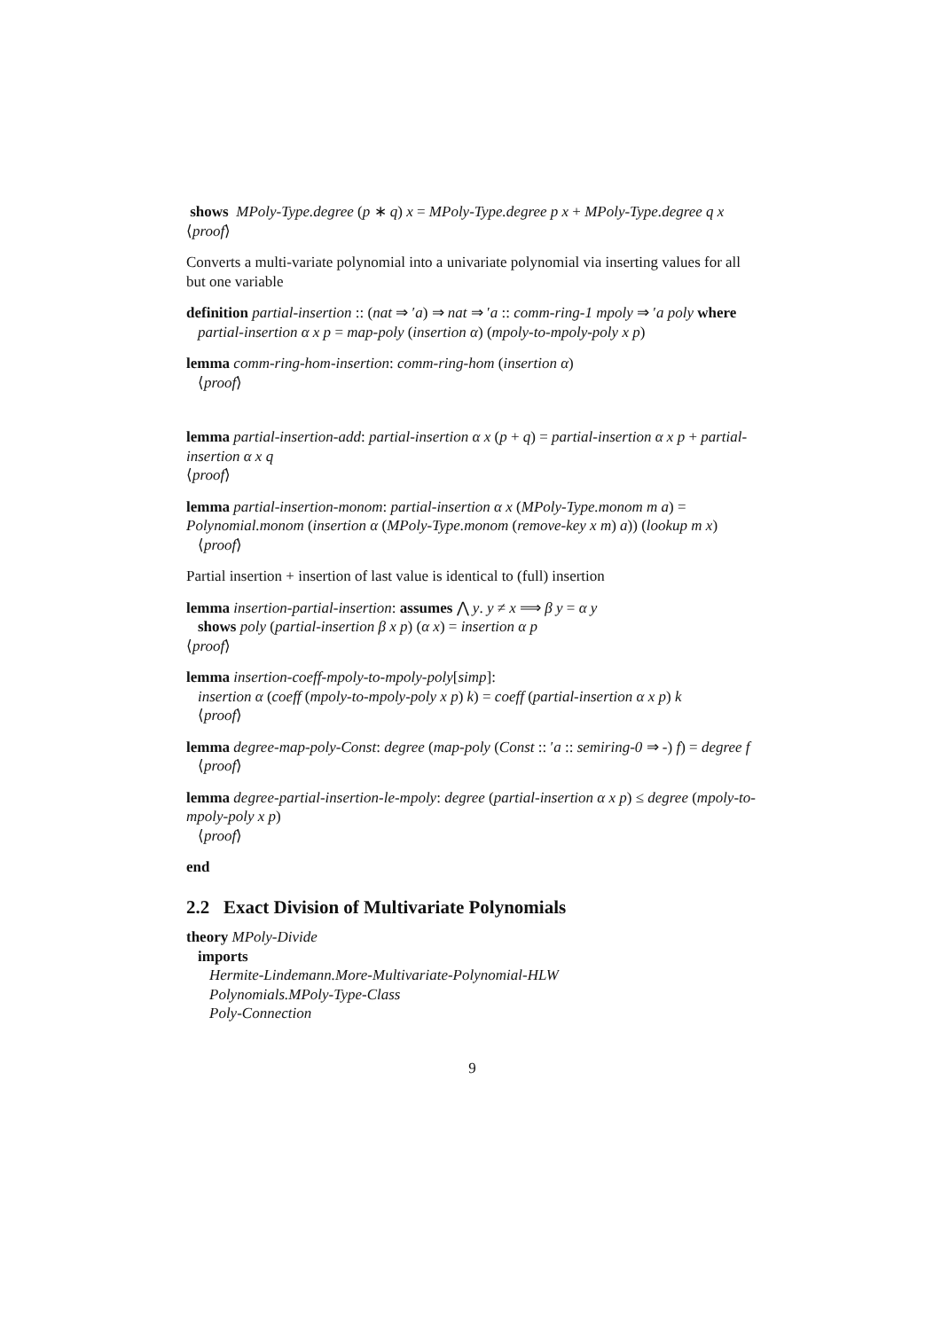shows MPoly-Type.degree (p ∗ q) x = MPoly-Type.degree p x + MPoly-Type.degree q x
⟨proof⟩
Converts a multi-variate polynomial into a univariate polynomial via inserting values for all but one variable
definition partial-insertion :: (nat ⇒ ′a) ⇒ nat ⇒ ′a :: comm-ring-1 mpoly ⇒ ′a poly where
partial-insertion α x p = map-poly (insertion α) (mpoly-to-mpoly-poly x p)
lemma comm-ring-hom-insertion: comm-ring-hom (insertion α)
⟨proof⟩
lemma partial-insertion-add: partial-insertion α x (p + q) = partial-insertion α x p + partial-insertion α x q
⟨proof⟩
lemma partial-insertion-monom: partial-insertion α x (MPoly-Type.monom m a) = Polynomial.monom (insertion α (MPoly-Type.monom (remove-key x m) a)) (lookup m x)
⟨proof⟩
Partial insertion + insertion of last value is identical to (full) insertion
lemma insertion-partial-insertion: assumes ⋀ y. y ≠ x ⟹ β y = α y
shows poly (partial-insertion β x p) (α x) = insertion α p
⟨proof⟩
lemma insertion-coeff-mpoly-to-mpoly-poly[simp]:
insertion α (coeff (mpoly-to-mpoly-poly x p) k) = coeff (partial-insertion α x p) k
⟨proof⟩
lemma degree-map-poly-Const: degree (map-poly (Const :: ′a :: semiring-0 ⇒ -) f) = degree f
⟨proof⟩
lemma degree-partial-insertion-le-mpoly: degree (partial-insertion α x p) ≤ degree (mpoly-to-mpoly-poly x p)
⟨proof⟩
end
2.2 Exact Division of Multivariate Polynomials
theory MPoly-Divide
imports
Hermite-Lindemann.More-Multivariate-Polynomial-HLW
Polynomials.MPoly-Type-Class
Poly-Connection
9